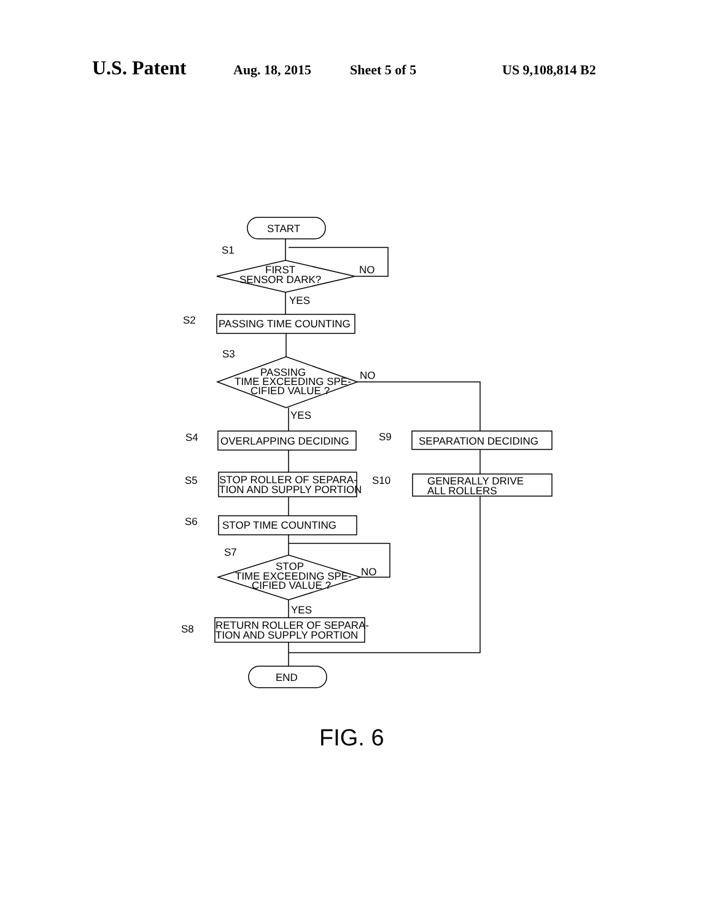U.S. Patent Aug. 18, 2015 Sheet 5 of 5 US 9,108,814 B2
START
S1
NO
FIRST
SENSOR DARK?
YES
S2
PASSING TIME COUNTING
S3
PASSING
TIME EXCEEDING SPE-
CIFIED VALUE ?
NO
YES
S4
OVERLAPPING DECIDING
S9
SEPARATION DECIDING
S5
STOP ROLLER OF SEPARA-
TION AND SUPPLY PORTION
S10
GENERALLY DRIVE
ALL ROLLERS
S6
STOP TIME COUNTING
S7
STOP
TIME EXCEEDING SPE-
CIFIED VALUE ?
NO
YES
S8
RETURN ROLLER OF SEPARA-
TION AND SUPPLY PORTION
END
FIG. 6